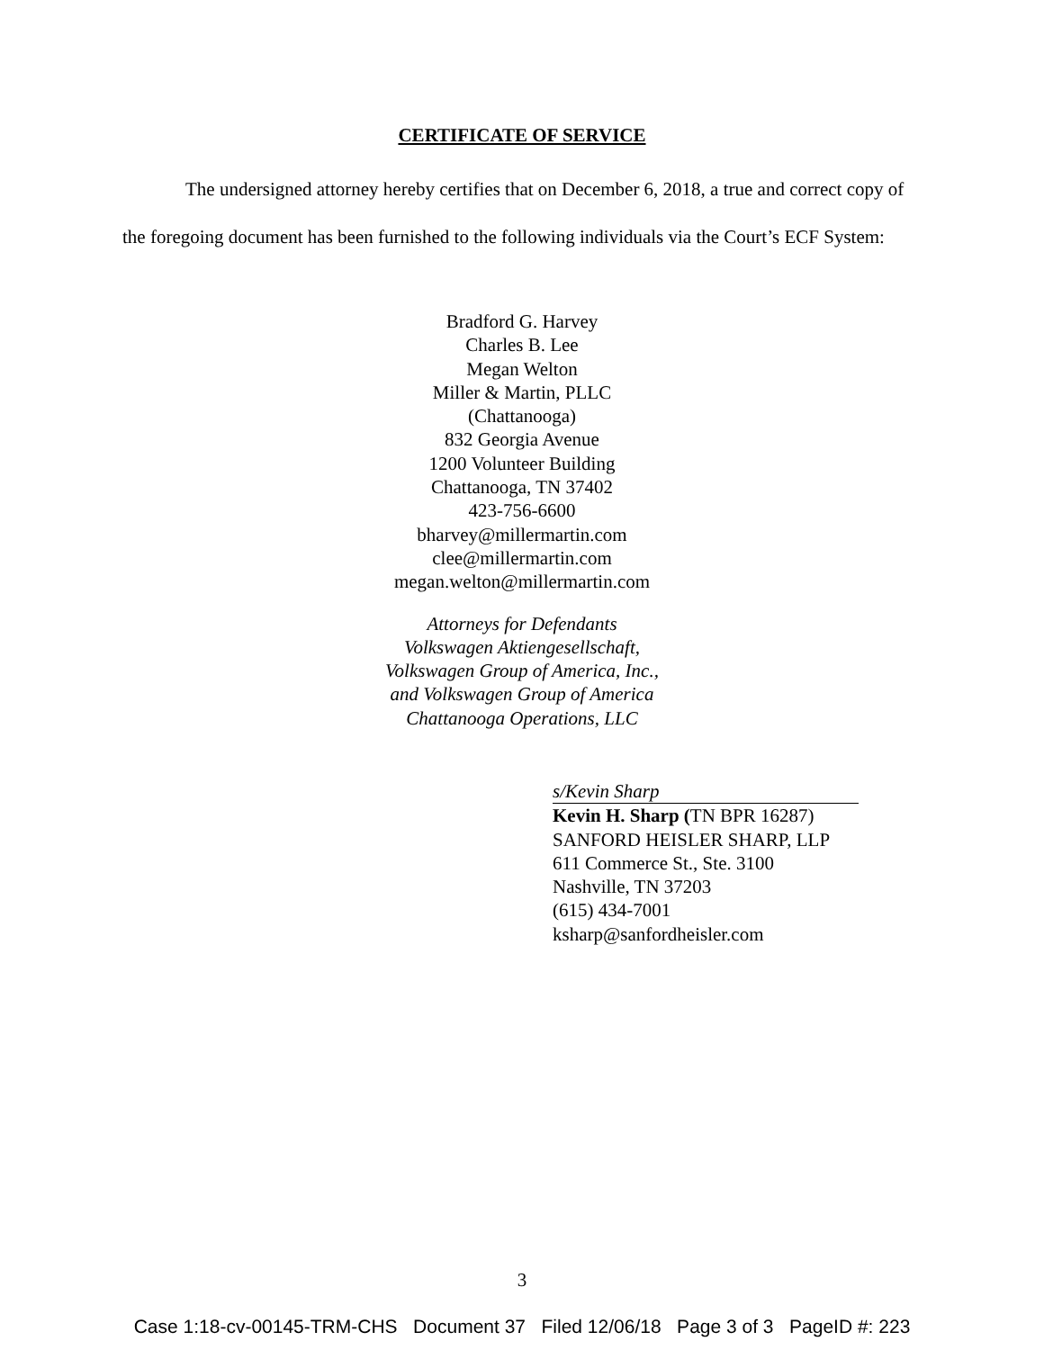CERTIFICATE OF SERVICE
The undersigned attorney hereby certifies that on December 6, 2018, a true and correct copy of the foregoing document has been furnished to the following individuals via the Court’s ECF System:
Bradford G. Harvey
Charles B. Lee
Megan Welton
Miller & Martin, PLLC
(Chattanooga)
832 Georgia Avenue
1200 Volunteer Building
Chattanooga, TN 37402
423-756-6600
bharvey@millermartin.com
clee@millermartin.com
megan.welton@millermartin.com
Attorneys for Defendants
Volkswagen Aktiengesellschaft,
Volkswagen Group of America, Inc.,
and Volkswagen Group of America
Chattanooga Operations, LLC
s/Kevin Sharp
Kevin H. Sharp (TN BPR 16287)
SANFORD HEISLER SHARP, LLP
611 Commerce St., Ste. 3100
Nashville, TN 37203
(615) 434-7001
ksharp@sanfordheisler.com
3
Case 1:18-cv-00145-TRM-CHS Document 37 Filed 12/06/18 Page 3 of 3 PageID #: 223